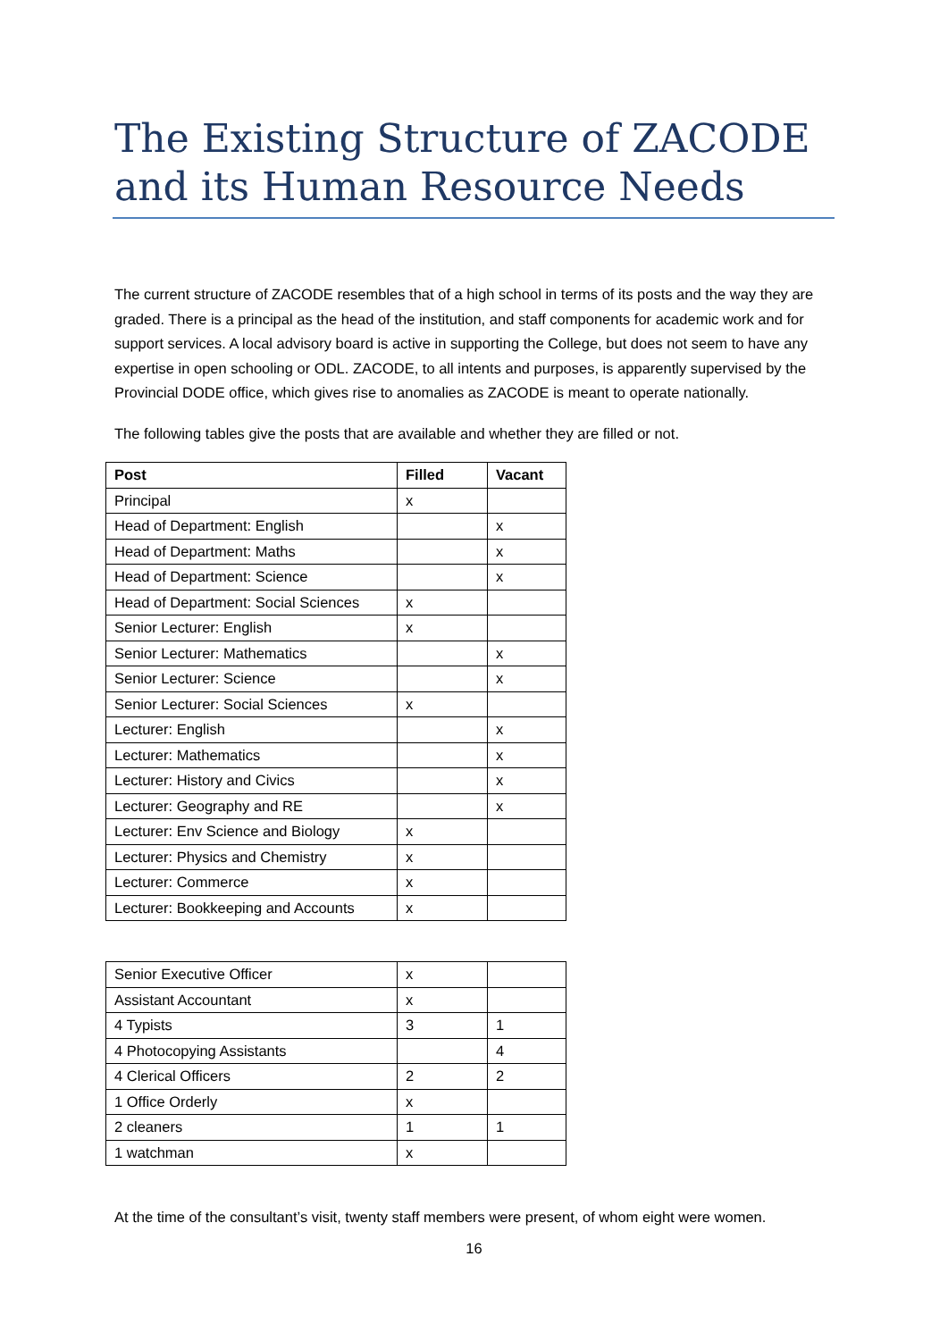The Existing Structure of ZACODE and its Human Resource Needs
The current structure of ZACODE resembles that of a high school in terms of its posts and the way they are graded. There is a principal as the head of the institution, and staff components for academic work and for support services. A local advisory board is active in supporting the College, but does not seem to have any expertise in open schooling or ODL. ZACODE, to all intents and purposes, is apparently supervised by the Provincial DODE office, which gives rise to anomalies as ZACODE is meant to operate nationally.
The following tables give the posts that are available and whether they are filled or not.
| Post | Filled | Vacant |
| --- | --- | --- |
| Principal | x | |
| Head of Department: English | | x |
| Head of Department: Maths | | x |
| Head of Department: Science | | x |
| Head of Department: Social Sciences | x | |
| Senior Lecturer: English | x | |
| Senior Lecturer: Mathematics | | x |
| Senior Lecturer: Science | | x |
| Senior Lecturer: Social Sciences | x | |
| Lecturer: English | | x |
| Lecturer: Mathematics | | x |
| Lecturer: History and Civics | | x |
| Lecturer: Geography and RE | | x |
| Lecturer: Env Science and Biology | x | |
| Lecturer: Physics and Chemistry | x | |
| Lecturer: Commerce | x | |
| Lecturer: Bookkeeping and Accounts | x | |
| Senior Executive Officer | x | |
| Assistant Accountant | x | |
| 4 Typists | 3 | 1 |
| 4 Photocopying Assistants | | 4 |
| 4 Clerical Officers | 2 | 2 |
| 1 Office Orderly | x | |
| 2 cleaners | 1 | 1 |
| 1 watchman | x | |
At the time of the consultant’s visit, twenty staff members were present, of whom eight were women.
16